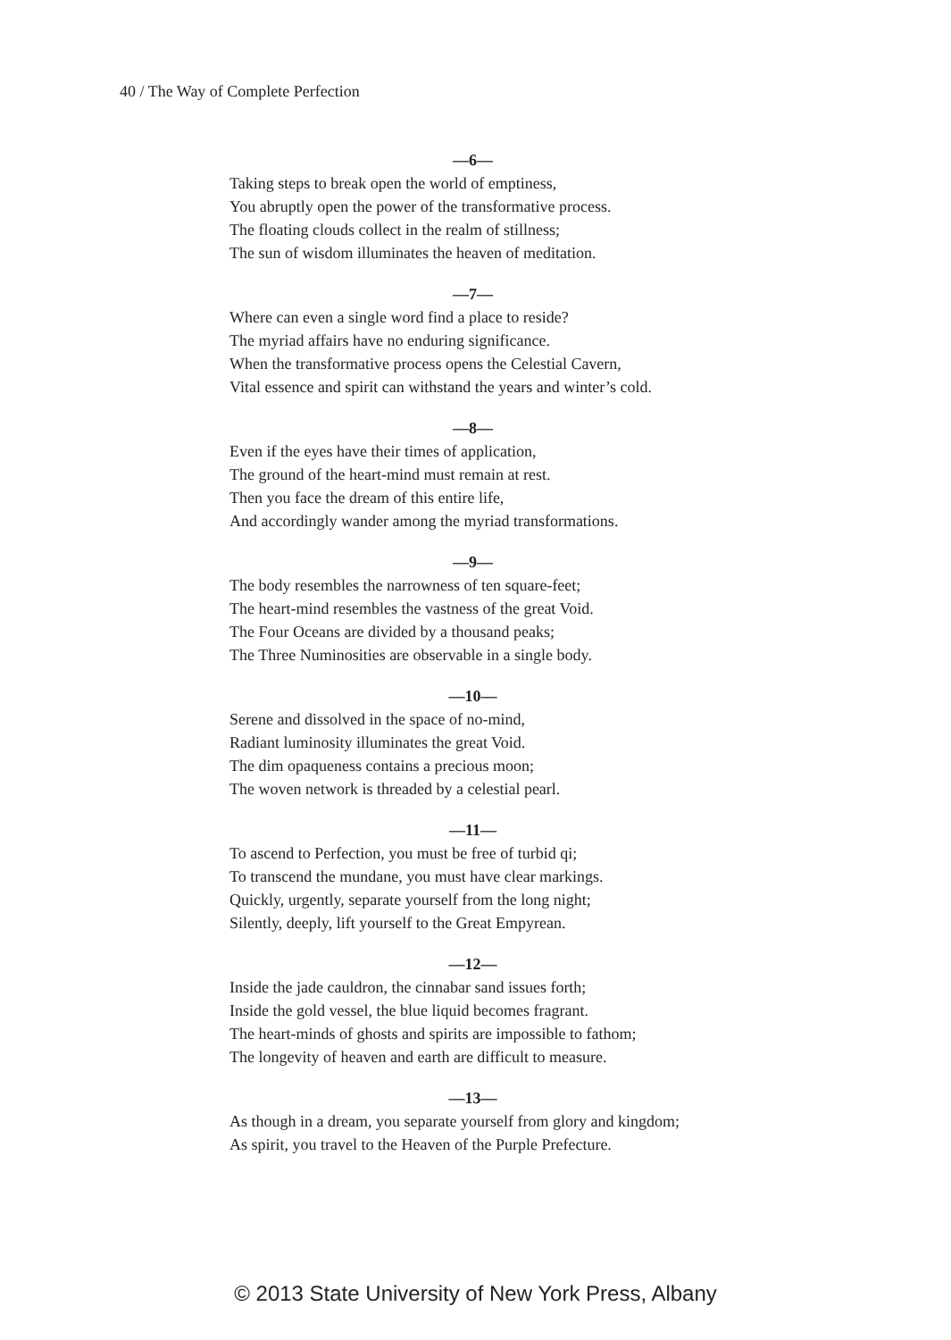40 / The Way of Complete Perfection
—6—
Taking steps to break open the world of emptiness,
You abruptly open the power of the transformative process.
The floating clouds collect in the realm of stillness;
The sun of wisdom illuminates the heaven of meditation.
—7—
Where can even a single word find a place to reside?
The myriad affairs have no enduring significance.
When the transformative process opens the Celestial Cavern,
Vital essence and spirit can withstand the years and winter’s cold.
—8—
Even if the eyes have their times of application,
The ground of the heart-mind must remain at rest.
Then you face the dream of this entire life,
And accordingly wander among the myriad transformations.
—9—
The body resembles the narrowness of ten square-feet;
The heart-mind resembles the vastness of the great Void.
The Four Oceans are divided by a thousand peaks;
The Three Numinosities are observable in a single body.
—10—
Serene and dissolved in the space of no-mind,
Radiant luminosity illuminates the great Void.
The dim opaqueness contains a precious moon;
The woven network is threaded by a celestial pearl.
—11—
To ascend to Perfection, you must be free of turbid qi;
To transcend the mundane, you must have clear markings.
Quickly, urgently, separate yourself from the long night;
Silently, deeply, lift yourself to the Great Empyrean.
—12—
Inside the jade cauldron, the cinnabar sand issues forth;
Inside the gold vessel, the blue liquid becomes fragrant.
The heart-minds of ghosts and spirits are impossible to fathom;
The longevity of heaven and earth are difficult to measure.
—13—
As though in a dream, you separate yourself from glory and kingdom;
As spirit, you travel to the Heaven of the Purple Prefecture.
© 2013 State University of New York Press, Albany